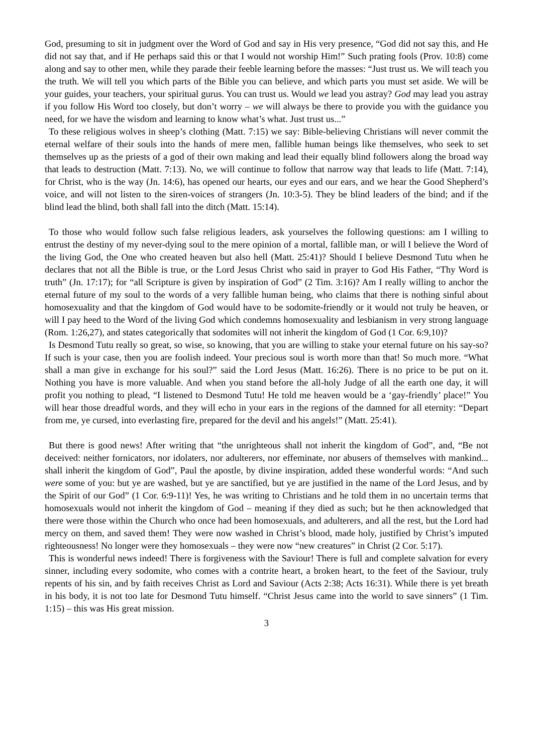God, presuming to sit in judgment over the Word of God and say in His very presence, “God did not say this, and He did not say that, and if He perhaps said this or that I would not worship Him!” Such prating fools (Prov. 10:8) come along and say to other men, while they parade their feeble learning before the masses: “Just trust us. We will teach you the truth. We will tell you which parts of the Bible you can believe, and which parts you must set aside. We will be your guides, your teachers, your spiritual gurus. You can trust us. Would we lead you astray? God may lead you astray if you follow His Word too closely, but don’t worry – we will always be there to provide you with the guidance you need, for we have the wisdom and learning to know what’s what. Just trust us...”
To these religious wolves in sheep’s clothing (Matt. 7:15) we say: Bible-believing Christians will never commit the eternal welfare of their souls into the hands of mere men, fallible human beings like themselves, who seek to set themselves up as the priests of a god of their own making and lead their equally blind followers along the broad way that leads to destruction (Matt. 7:13). No, we will continue to follow that narrow way that leads to life (Matt. 7:14), for Christ, who is the way (Jn. 14:6), has opened our hearts, our eyes and our ears, and we hear the Good Shepherd’s voice, and will not listen to the siren-voices of strangers (Jn. 10:3-5). They be blind leaders of the bind; and if the blind lead the blind, both shall fall into the ditch (Matt. 15:14).
To those who would follow such false religious leaders, ask yourselves the following questions: am I willing to entrust the destiny of my never-dying soul to the mere opinion of a mortal, fallible man, or will I believe the Word of the living God, the One who created heaven but also hell (Matt. 25:41)? Should I believe Desmond Tutu when he declares that not all the Bible is true, or the Lord Jesus Christ who said in prayer to God His Father, “Thy Word is truth” (Jn. 17:17); for “all Scripture is given by inspiration of God” (2 Tim. 3:16)? Am I really willing to anchor the eternal future of my soul to the words of a very fallible human being, who claims that there is nothing sinful about homosexuality and that the kingdom of God would have to be sodomite-friendly or it would not truly be heaven, or will I pay heed to the Word of the living God which condemns homosexuality and lesbianism in very strong language (Rom. 1:26,27), and states categorically that sodomites will not inherit the kingdom of God (1 Cor. 6:9,10)?
Is Desmond Tutu really so great, so wise, so knowing, that you are willing to stake your eternal future on his say-so? If such is your case, then you are foolish indeed. Your precious soul is worth more than that! So much more. “What shall a man give in exchange for his soul?” said the Lord Jesus (Matt. 16:26). There is no price to be put on it. Nothing you have is more valuable. And when you stand before the all-holy Judge of all the earth one day, it will profit you nothing to plead, “I listened to Desmond Tutu! He told me heaven would be a ‘gay-friendly’ place!” You will hear those dreadful words, and they will echo in your ears in the regions of the damned for all eternity: “Depart from me, ye cursed, into everlasting fire, prepared for the devil and his angels!” (Matt. 25:41).
But there is good news! After writing that “the unrighteous shall not inherit the kingdom of God”, and, “Be not deceived: neither fornicators, nor idolaters, nor adulterers, nor effeminate, nor abusers of themselves with mankind... shall inherit the kingdom of God”, Paul the apostle, by divine inspiration, added these wonderful words: “And such were some of you: but ye are washed, but ye are sanctified, but ye are justified in the name of the Lord Jesus, and by the Spirit of our God” (1 Cor. 6:9-11)! Yes, he was writing to Christians and he told them in no uncertain terms that homosexuals would not inherit the kingdom of God – meaning if they died as such; but he then acknowledged that there were those within the Church who once had been homosexuals, and adulterers, and all the rest, but the Lord had mercy on them, and saved them! They were now washed in Christ’s blood, made holy, justified by Christ’s imputed righteousness! No longer were they homosexuals – they were now “new creatures” in Christ (2 Cor. 5:17).
This is wonderful news indeed! There is forgiveness with the Saviour! There is full and complete salvation for every sinner, including every sodomite, who comes with a contrite heart, a broken heart, to the feet of the Saviour, truly repents of his sin, and by faith receives Christ as Lord and Saviour (Acts 2:38; Acts 16:31). While there is yet breath in his body, it is not too late for Desmond Tutu himself. “Christ Jesus came into the world to save sinners” (1 Tim. 1:15) – this was His great mission.
3